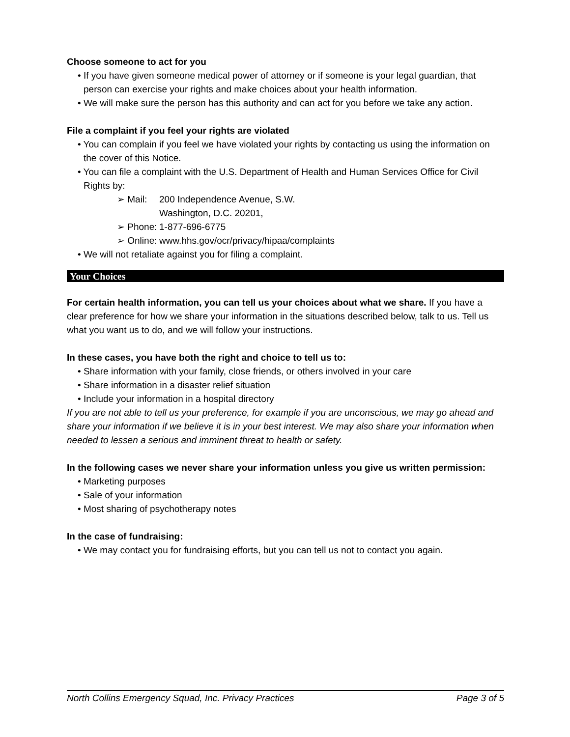Choose someone to act for you
• If you have given someone medical power of attorney or if someone is your legal guardian, that person can exercise your rights and make choices about your health information.
• We will make sure the person has this authority and can act for you before we take any action.
File a complaint if you feel your rights are violated
• You can complain if you feel we have violated your rights by contacting us using the information on the cover of this Notice.
• You can file a complaint with the U.S. Department of Health and Human Services Office for Civil Rights by:
➢ Mail: 200 Independence Avenue, S.W.
Washington, D.C. 20201,
➢ Phone: 1-877-696-6775
➢ Online: www.hhs.gov/ocr/privacy/hipaa/complaints
• We will not retaliate against you for filing a complaint.
Your Choices
For certain health information, you can tell us your choices about what we share. If you have a clear preference for how we share your information in the situations described below, talk to us. Tell us what you want us to do, and we will follow your instructions.
In these cases, you have both the right and choice to tell us to:
• Share information with your family, close friends, or others involved in your care
• Share information in a disaster relief situation
• Include your information in a hospital directory
If you are not able to tell us your preference, for example if you are unconscious, we may go ahead and share your information if we believe it is in your best interest. We may also share your information when needed to lessen a serious and imminent threat to health or safety.
In the following cases we never share your information unless you give us written permission:
• Marketing purposes
• Sale of your information
• Most sharing of psychotherapy notes
In the case of fundraising:
• We may contact you for fundraising efforts, but you can tell us not to contact you again.
North Collins Emergency Squad, Inc. Privacy Practices Page 3 of 5